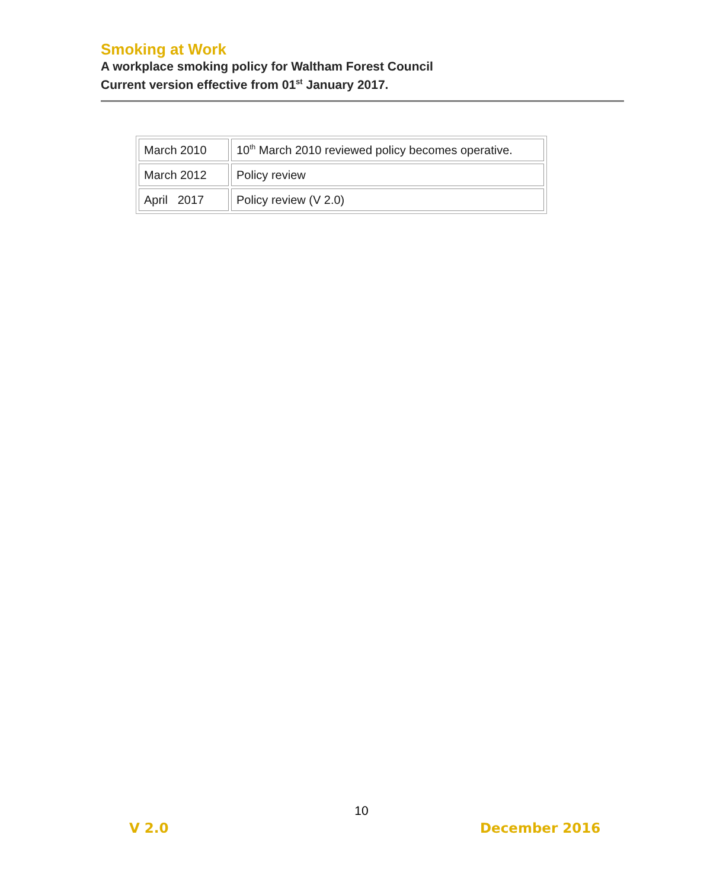Smoking at Work
A workplace smoking policy for Waltham Forest Council
Current version effective from 01<sup>st</sup> January 2017.
| March 2010 | 10<sup>th</sup> March 2010 reviewed policy becomes operative. |
| March 2012 | Policy review |
| April 2017 | Policy review (V 2.0) |
10
V 2.0 December 2016